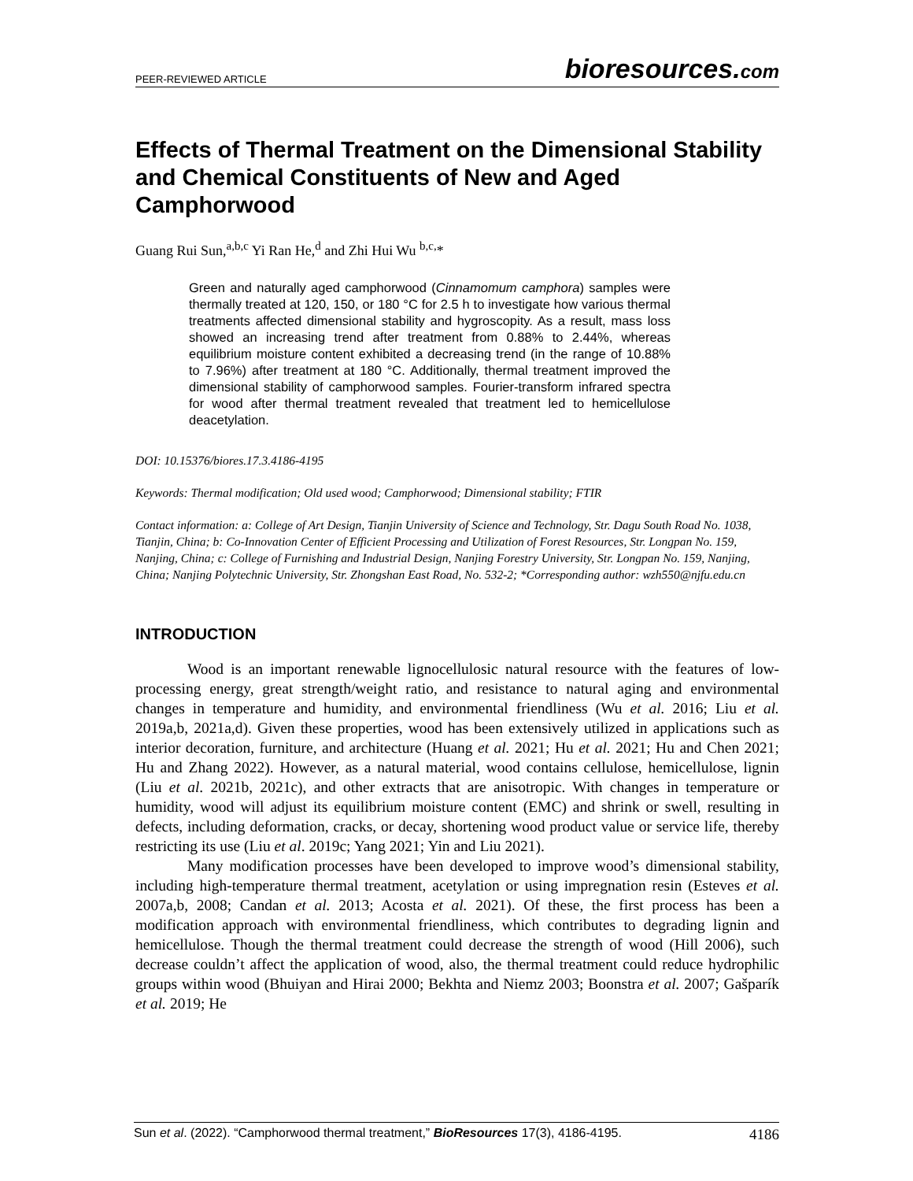PEER-REVIEWED ARTICLE bioresources.com
Effects of Thermal Treatment on the Dimensional Stability and Chemical Constituents of New and Aged Camphorwood
Guang Rui Sun,<sup>a,b,c</sup> Yi Ran He,<sup>d</sup> and Zhi Hui Wu <sup>b,c,</sup>*
Green and naturally aged camphorwood (Cinnamomum camphora) samples were thermally treated at 120, 150, or 180 °C for 2.5 h to investigate how various thermal treatments affected dimensional stability and hygroscopity. As a result, mass loss showed an increasing trend after treatment from 0.88% to 2.44%, whereas equilibrium moisture content exhibited a decreasing trend (in the range of 10.88% to 7.96%) after treatment at 180 °C. Additionally, thermal treatment improved the dimensional stability of camphorwood samples. Fourier-transform infrared spectra for wood after thermal treatment revealed that treatment led to hemicellulose deacetylation.
DOI: 10.15376/biores.17.3.4186-4195
Keywords: Thermal modification; Old used wood; Camphorwood; Dimensional stability; FTIR
Contact information: a: College of Art Design, Tianjin University of Science and Technology, Str. Dagu South Road No. 1038, Tianjin, China; b: Co-Innovation Center of Efficient Processing and Utilization of Forest Resources, Str. Longpan No. 159, Nanjing, China; c: College of Furnishing and Industrial Design, Nanjing Forestry University, Str. Longpan No. 159, Nanjing, China; Nanjing Polytechnic University, Str. Zhongshan East Road, No. 532-2; *Corresponding author: wzh550@njfu.edu.cn
INTRODUCTION
Wood is an important renewable lignocellulosic natural resource with the features of low-processing energy, great strength/weight ratio, and resistance to natural aging and environmental changes in temperature and humidity, and environmental friendliness (Wu et al. 2016; Liu et al. 2019a,b, 2021a,d). Given these properties, wood has been extensively utilized in applications such as interior decoration, furniture, and architecture (Huang et al. 2021; Hu et al. 2021; Hu and Chen 2021; Hu and Zhang 2022). However, as a natural material, wood contains cellulose, hemicellulose, lignin (Liu et al. 2021b, 2021c), and other extracts that are anisotropic. With changes in temperature or humidity, wood will adjust its equilibrium moisture content (EMC) and shrink or swell, resulting in defects, including deformation, cracks, or decay, shortening wood product value or service life, thereby restricting its use (Liu et al. 2019c; Yang 2021; Yin and Liu 2021).
Many modification processes have been developed to improve wood’s dimensional stability, including high-temperature thermal treatment, acetylation or using impregnation resin (Esteves et al. 2007a,b, 2008; Candan et al. 2013; Acosta et al. 2021). Of these, the first process has been a modification approach with environmental friendliness, which contributes to degrading lignin and hemicellulose. Though the thermal treatment could decrease the strength of wood (Hill 2006), such decrease couldn’t affect the application of wood, also, the thermal treatment could reduce hydrophilic groups within wood (Bhuiyan and Hirai 2000; Bekhta and Niemz 2003; Boonstra et al. 2007; Gašparík et al. 2019; He
Sun et al. (2022). “Camphorwood thermal treatment,” BioResources 17(3), 4186-4195. 4186